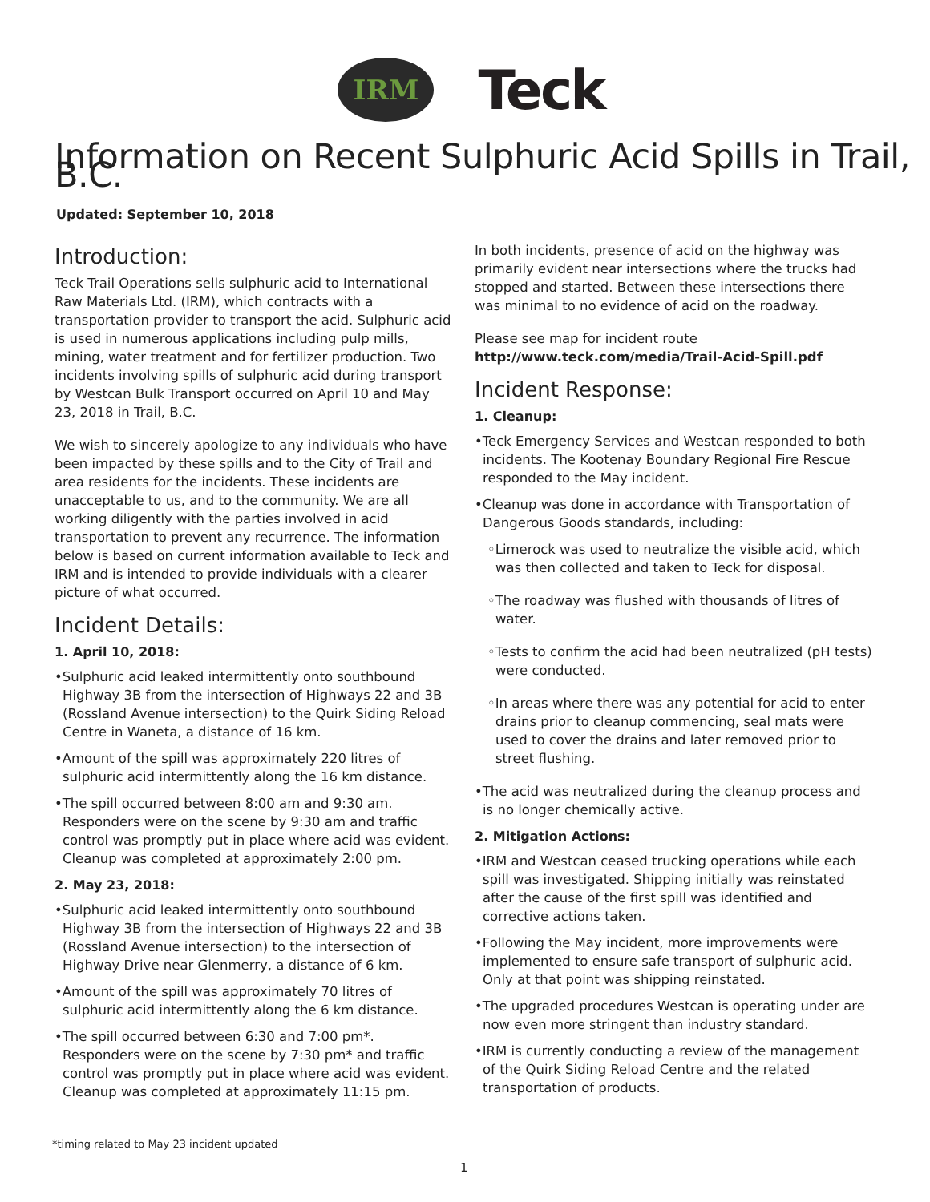IRM
Teck
Information on Recent Sulphuric Acid Spills in Trail, B.C.
Updated: September 10, 2018
Introduction:
Teck Trail Operations sells sulphuric acid to International Raw Materials Ltd. (IRM), which contracts with a transportation provider to transport the acid. Sulphuric acid is used in numerous applications including pulp mills, mining, water treatment and for fertilizer production. Two incidents involving spills of sulphuric acid during transport by Westcan Bulk Transport occurred on April 10 and May 23, 2018 in Trail, B.C.
We wish to sincerely apologize to any individuals who have been impacted by these spills and to the City of Trail and area residents for the incidents. These incidents are unacceptable to us, and to the community. We are all working diligently with the parties involved in acid transportation to prevent any recurrence. The information below is based on current information available to Teck and IRM and is intended to provide individuals with a clearer picture of what occurred.
Incident Details:
1. April 10, 2018:
•Sulphuric acid leaked intermittently onto southbound Highway 3B from the intersection of Highways 22 and 3B (Rossland Avenue intersection) to the Quirk Siding Reload Centre in Waneta, a distance of 16 km.
•Amount of the spill was approximately 220 litres of sulphuric acid intermittently along the 16 km distance.
•The spill occurred between 8:00 am and 9:30 am. Responders were on the scene by 9:30 am and traffic control was promptly put in place where acid was evident. Cleanup was completed at approximately 2:00 pm.
2. May 23, 2018:
•Sulphuric acid leaked intermittently onto southbound Highway 3B from the intersection of Highways 22 and 3B (Rossland Avenue intersection) to the intersection of Highway Drive near Glenmerry, a distance of 6 km.
•Amount of the spill was approximately 70 litres of sulphuric acid intermittently along the 6 km distance.
•The spill occurred between 6:30 and 7:00 pm*. Responders were on the scene by 7:30 pm* and traffic control was promptly put in place where acid was evident. Cleanup was completed at approximately 11:15 pm.
In both incidents, presence of acid on the highway was primarily evident near intersections where the trucks had stopped and started. Between these intersections there was minimal to no evidence of acid on the roadway.
Please see map for incident route
http://www.teck.com/media/Trail-Acid-Spill.pdf
Incident Response:
1. Cleanup:
•Teck Emergency Services and Westcan responded to both incidents. The Kootenay Boundary Regional Fire Rescue responded to the May incident.
•Cleanup was done in accordance with Transportation of Dangerous Goods standards, including:
◦Limerock was used to neutralize the visible acid, which was then collected and taken to Teck for disposal.
◦The roadway was flushed with thousands of litres of water.
◦Tests to confirm the acid had been neutralized (pH tests) were conducted.
◦In areas where there was any potential for acid to enter drains prior to cleanup commencing, seal mats were used to cover the drains and later removed prior to street flushing.
•The acid was neutralized during the cleanup process and is no longer chemically active.
2. Mitigation Actions:
•IRM and Westcan ceased trucking operations while each spill was investigated. Shipping initially was reinstated after the cause of the first spill was identified and corrective actions taken.
•Following the May incident, more improvements were implemented to ensure safe transport of sulphuric acid. Only at that point was shipping reinstated.
•The upgraded procedures Westcan is operating under are now even more stringent than industry standard.
•IRM is currently conducting a review of the management of the Quirk Siding Reload Centre and the related transportation of products.
*timing related to May 23 incident updated
1